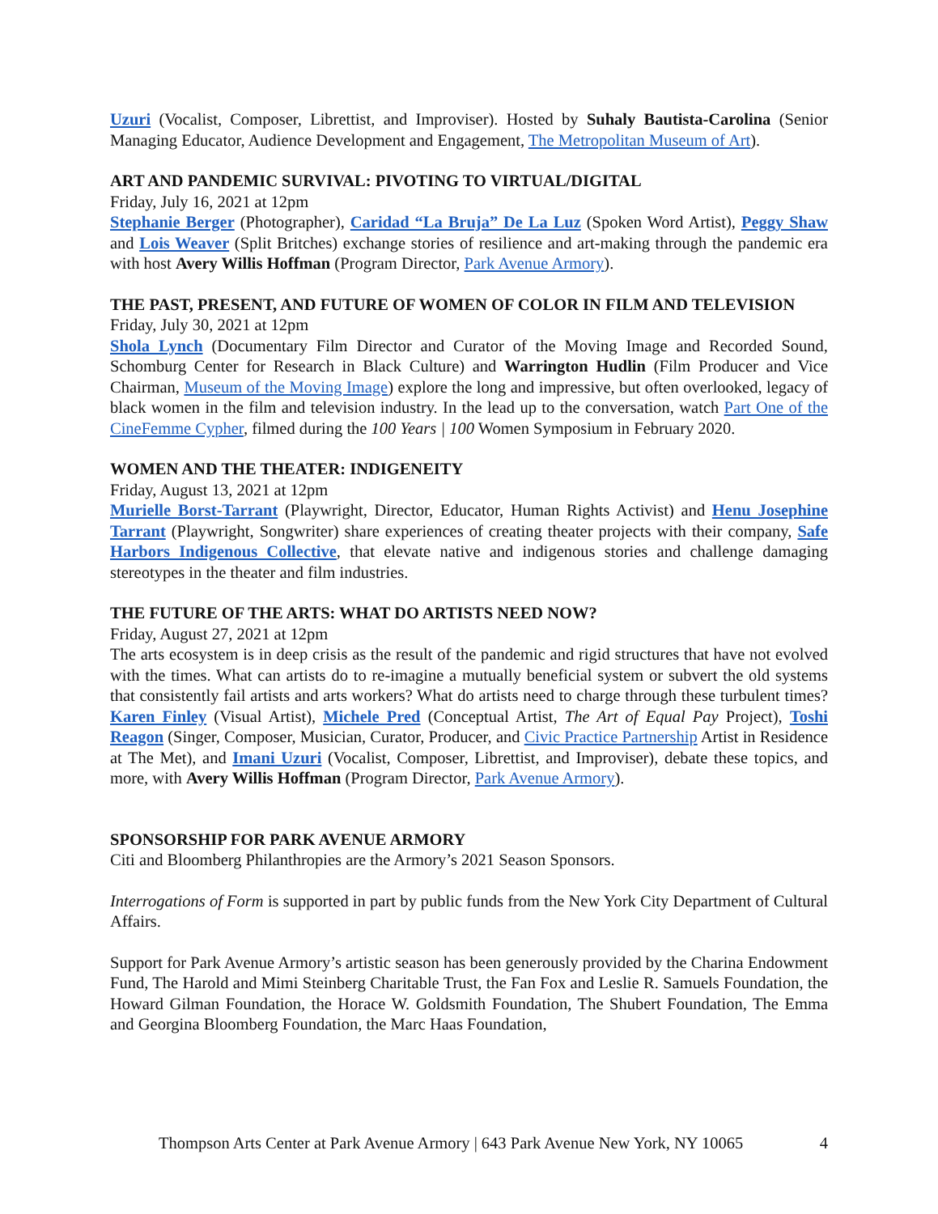Uzuri (Vocalist, Composer, Librettist, and Improviser). Hosted by Suhaly Bautista-Carolina (Senior Managing Educator, Audience Development and Engagement, The Metropolitan Museum of Art).
ART AND PANDEMIC SURVIVAL: PIVOTING TO VIRTUAL/DIGITAL
Friday, July 16, 2021 at 12pm
Stephanie Berger (Photographer), Caridad “La Bruja” De La Luz (Spoken Word Artist), Peggy Shaw and Lois Weaver (Split Britches) exchange stories of resilience and art-making through the pandemic era with host Avery Willis Hoffman (Program Director, Park Avenue Armory).
THE PAST, PRESENT, AND FUTURE OF WOMEN OF COLOR IN FILM AND TELEVISION
Friday, July 30, 2021 at 12pm
Shola Lynch (Documentary Film Director and Curator of the Moving Image and Recorded Sound, Schomburg Center for Research in Black Culture) and Warrington Hudlin (Film Producer and Vice Chairman, Museum of the Moving Image) explore the long and impressive, but often overlooked, legacy of black women in the film and television industry. In the lead up to the conversation, watch Part One of the CineFemme Cypher, filmed during the 100 Years | 100 Women Symposium in February 2020.
WOMEN AND THE THEATER: INDIGENEITY
Friday, August 13, 2021 at 12pm
Murielle Borst-Tarrant (Playwright, Director, Educator, Human Rights Activist) and Henu Josephine Tarrant (Playwright, Songwriter) share experiences of creating theater projects with their company, Safe Harbors Indigenous Collective, that elevate native and indigenous stories and challenge damaging stereotypes in the theater and film industries.
THE FUTURE OF THE ARTS: WHAT DO ARTISTS NEED NOW?
Friday, August 27, 2021 at 12pm
The arts ecosystem is in deep crisis as the result of the pandemic and rigid structures that have not evolved with the times. What can artists do to re-imagine a mutually beneficial system or subvert the old systems that consistently fail artists and arts workers? What do artists need to charge through these turbulent times? Karen Finley (Visual Artist), Michele Pred (Conceptual Artist, The Art of Equal Pay Project), Toshi Reagon (Singer, Composer, Musician, Curator, Producer, and Civic Practice Partnership Artist in Residence at The Met), and Imani Uzuri (Vocalist, Composer, Librettist, and Improviser), debate these topics, and more, with Avery Willis Hoffman (Program Director, Park Avenue Armory).
SPONSORSHIP FOR PARK AVENUE ARMORY
Citi and Bloomberg Philanthropies are the Armory’s 2021 Season Sponsors.
Interrogations of Form is supported in part by public funds from the New York City Department of Cultural Affairs.
Support for Park Avenue Armory’s artistic season has been generously provided by the Charina Endowment Fund, The Harold and Mimi Steinberg Charitable Trust, the Fan Fox and Leslie R. Samuels Foundation, the Howard Gilman Foundation, the Horace W. Goldsmith Foundation, The Shubert Foundation, The Emma and Georgina Bloomberg Foundation, the Marc Haas Foundation,
Thompson Arts Center at Park Avenue Armory | 643 Park Avenue New York, NY 10065 4